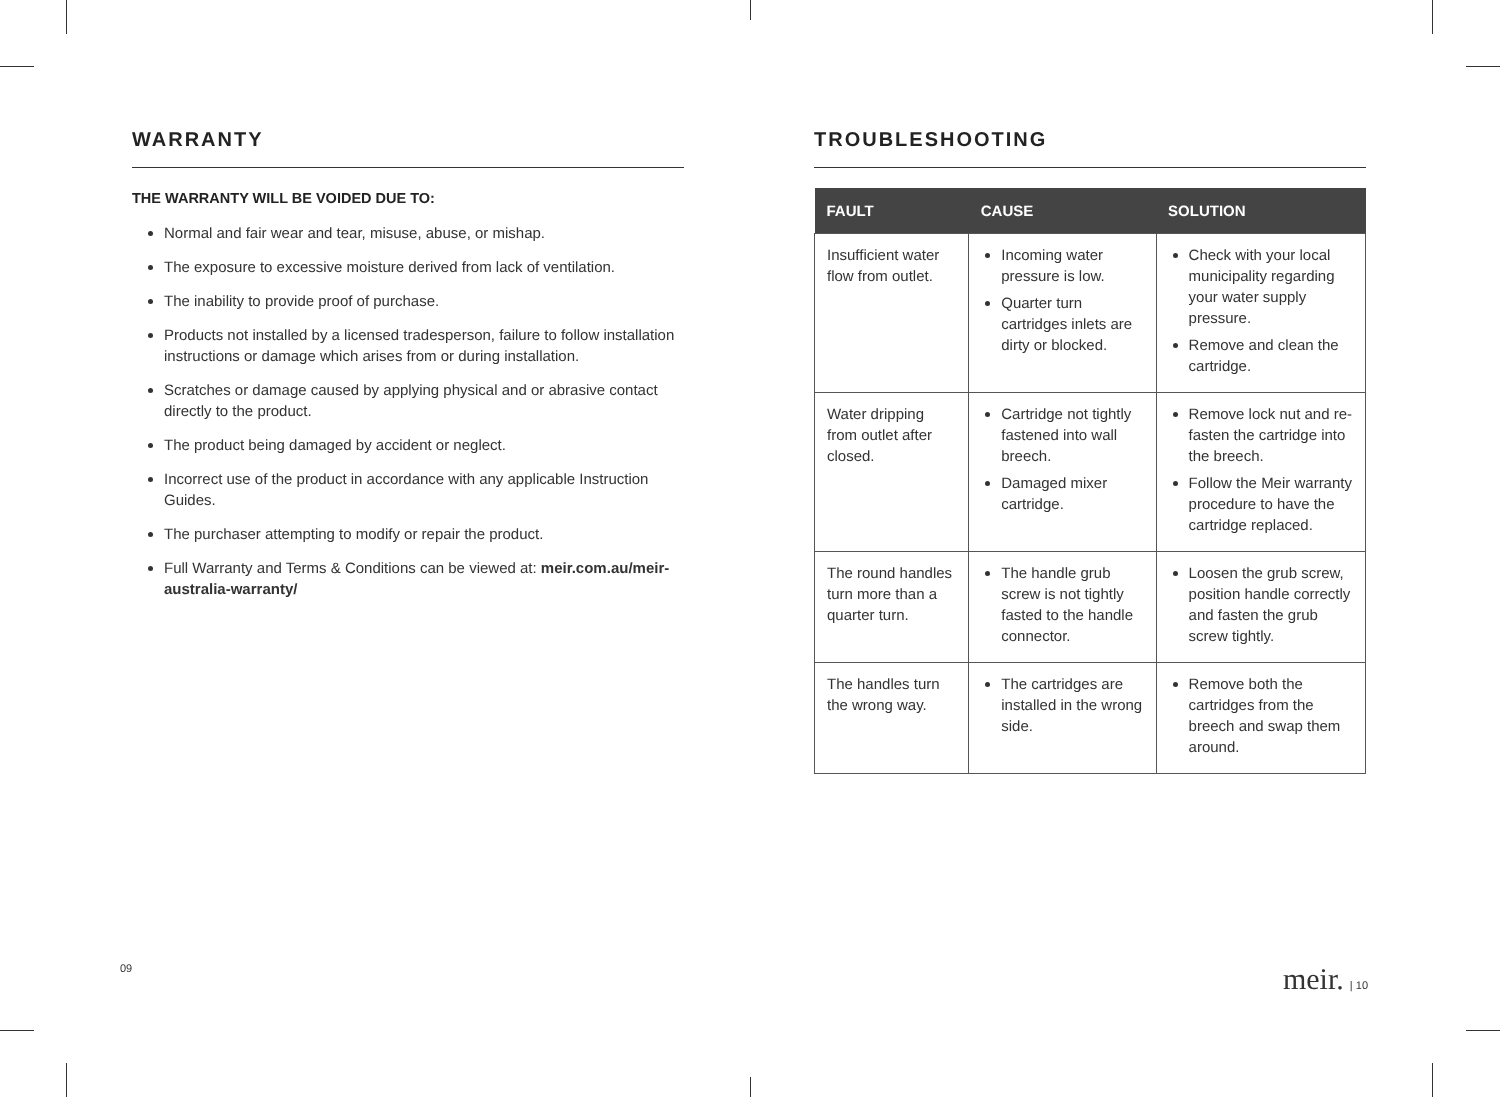WARRANTY
THE WARRANTY WILL BE VOIDED DUE TO:
Normal and fair wear and tear, misuse, abuse, or mishap.
The exposure to excessive moisture derived from lack of ventilation.
The inability to provide proof of purchase.
Products not installed by a licensed tradesperson, failure to follow installation instructions or damage which arises from or during installation.
Scratches or damage caused by applying physical and or abrasive contact directly to the product.
The product being damaged by accident or neglect.
Incorrect use of the product in accordance with any applicable Instruction Guides.
The purchaser attempting to modify or repair the product.
Full Warranty and Terms & Conditions can be viewed at: meir.com.au/meir-australia-warranty/
TROUBLESHOOTING
| FAULT | CAUSE | SOLUTION |
| --- | --- | --- |
| Insufficient water flow from outlet. | Incoming water pressure is low. Quarter turn cartridges inlets are dirty or blocked. | Check with your local municipality regarding your water supply pressure. Remove and clean the cartridge. |
| Water dripping from outlet after closed. | Cartridge not tightly fastened into wall breech. Damaged mixer cartridge. | Remove lock nut and re-fasten the cartridge into the breech. Follow the Meir warranty procedure to have the cartridge replaced. |
| The round handles turn more than a quarter turn. | The handle grub screw is not tightly fasted to the handle connector. | Loosen the grub screw, position handle correctly and fasten the grub screw tightly. |
| The handles turn the wrong way. | The cartridges are installed in the wrong side. | Remove both the cartridges from the breech and swap them around. |
09 meir. | 10